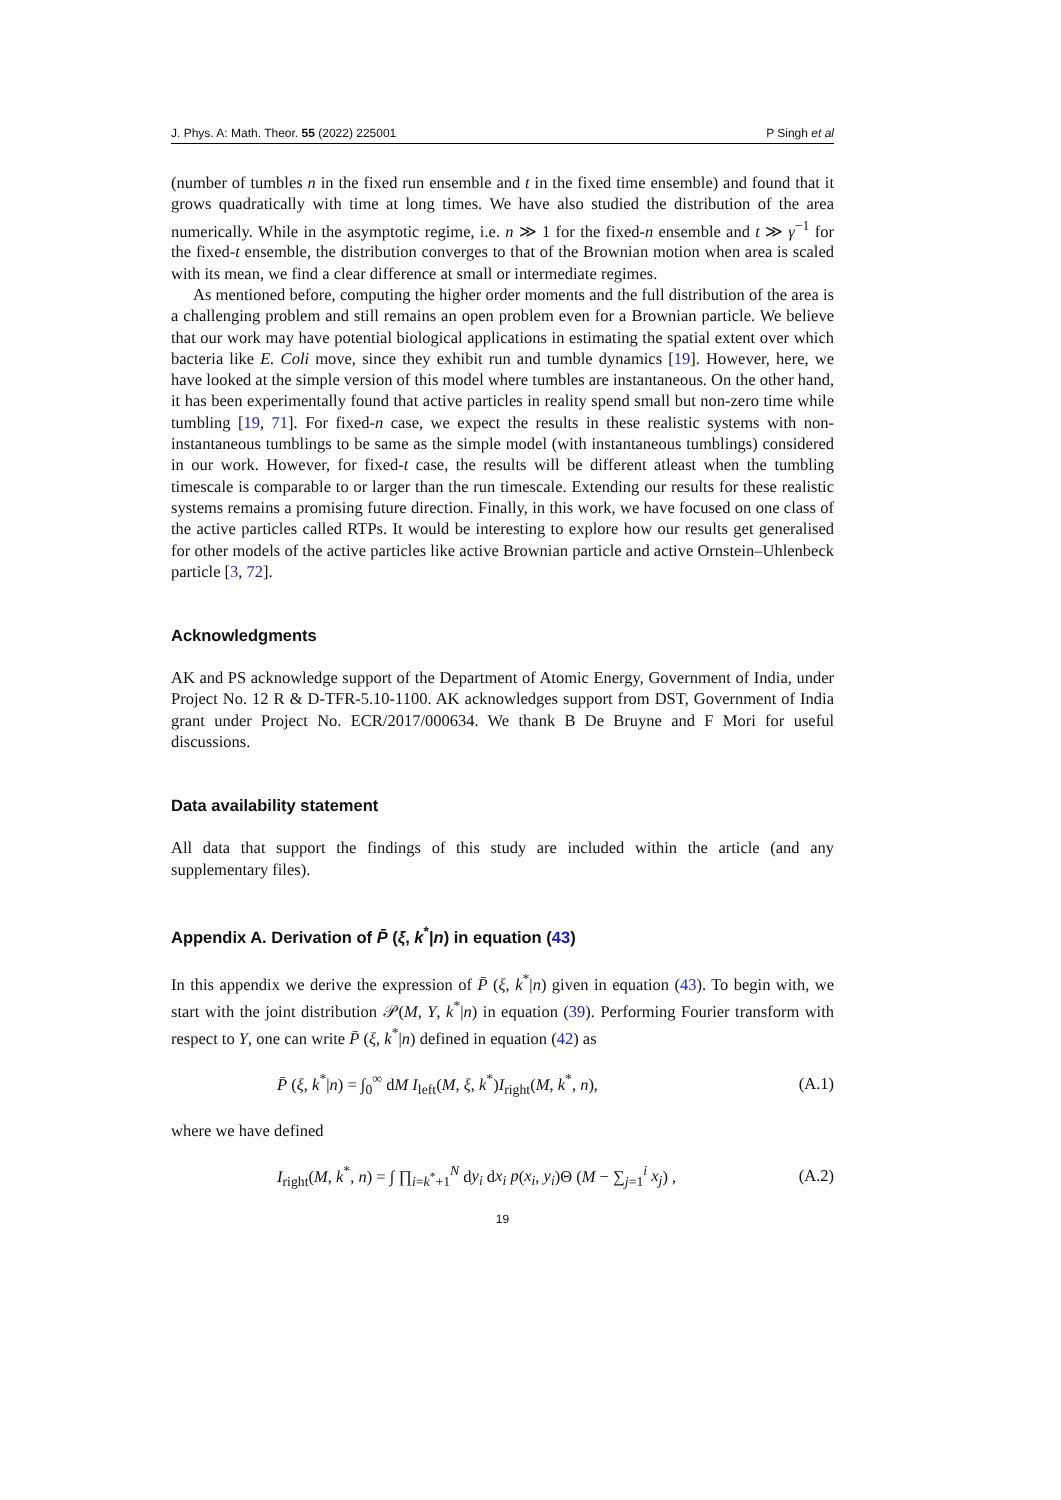J. Phys. A: Math. Theor. 55 (2022) 225001 P Singh et al
(number of tumbles n in the fixed run ensemble and t in the fixed time ensemble) and found that it grows quadratically with time at long times. We have also studied the distribution of the area numerically. While in the asymptotic regime, i.e. n ≫ 1 for the fixed-n ensemble and t ≫ γ<sup>−1</sup> for the fixed-t ensemble, the distribution converges to that of the Brownian motion when area is scaled with its mean, we find a clear difference at small or intermediate regimes.
As mentioned before, computing the higher order moments and the full distribution of the area is a challenging problem and still remains an open problem even for a Brownian particle. We believe that our work may have potential biological applications in estimating the spatial extent over which bacteria like E. Coli move, since they exhibit run and tumble dynamics [19]. However, here, we have looked at the simple version of this model where tumbles are instantaneous. On the other hand, it has been experimentally found that active particles in reality spend small but non-zero time while tumbling [19, 71]. For fixed-n case, we expect the results in these realistic systems with non-instantaneous tumblings to be same as the simple model (with instantaneous tumblings) considered in our work. However, for fixed-t case, the results will be different atleast when the tumbling timescale is comparable to or larger than the run timescale. Extending our results for these realistic systems remains a promising future direction. Finally, in this work, we have focused on one class of the active particles called RTPs. It would be interesting to explore how our results get generalised for other models of the active particles like active Brownian particle and active Ornstein–Uhlenbeck particle [3, 72].
Acknowledgments
AK and PS acknowledge support of the Department of Atomic Energy, Government of India, under Project No. 12 R & D-TFR-5.10-1100. AK acknowledges support from DST, Government of India grant under Project No. ECR/2017/000634. We thank B De Bruyne and F Mori for useful discussions.
Data availability statement
All data that support the findings of this study are included within the article (and any supplementary files).
Appendix A. Derivation of P̄ (ξ, k<sup>*</sup>|n) in equation (43)
In this appendix we derive the expression of P̄ (ξ, k<sup>*</sup>|n) given in equation (43). To begin with, we start with the joint distribution 𝒫(M, Y, k<sup>*</sup>|n) in equation (39). Performing Fourier transform with respect to Y, one can write P̄ (ξ, k<sup>*</sup>|n) defined in equation (42) as
P̄ (ξ, k<sup>*</sup>|n) = ∫<sub>0</sub><sup>∞</sup> dM I<sub>left</sub>(M, ξ, k<sup>*</sup>)I<sub>right</sub>(M, k<sup>*</sup>, n), (A.1)
where we have defined
I<sub>right</sub>(M, k<sup>*</sup>, n) = ∫ ∏<sub>i=k<sup>*</sup>+1</sub><sup>N</sup> dy<sub>i</sub> dx<sub>i</sub> p(x<sub>i</sub>, y<sub>i</sub>)Θ (M − ∑<sub>j=1</sub><sup>i</sup> x<sub>j</sub>) , (A.2)
19